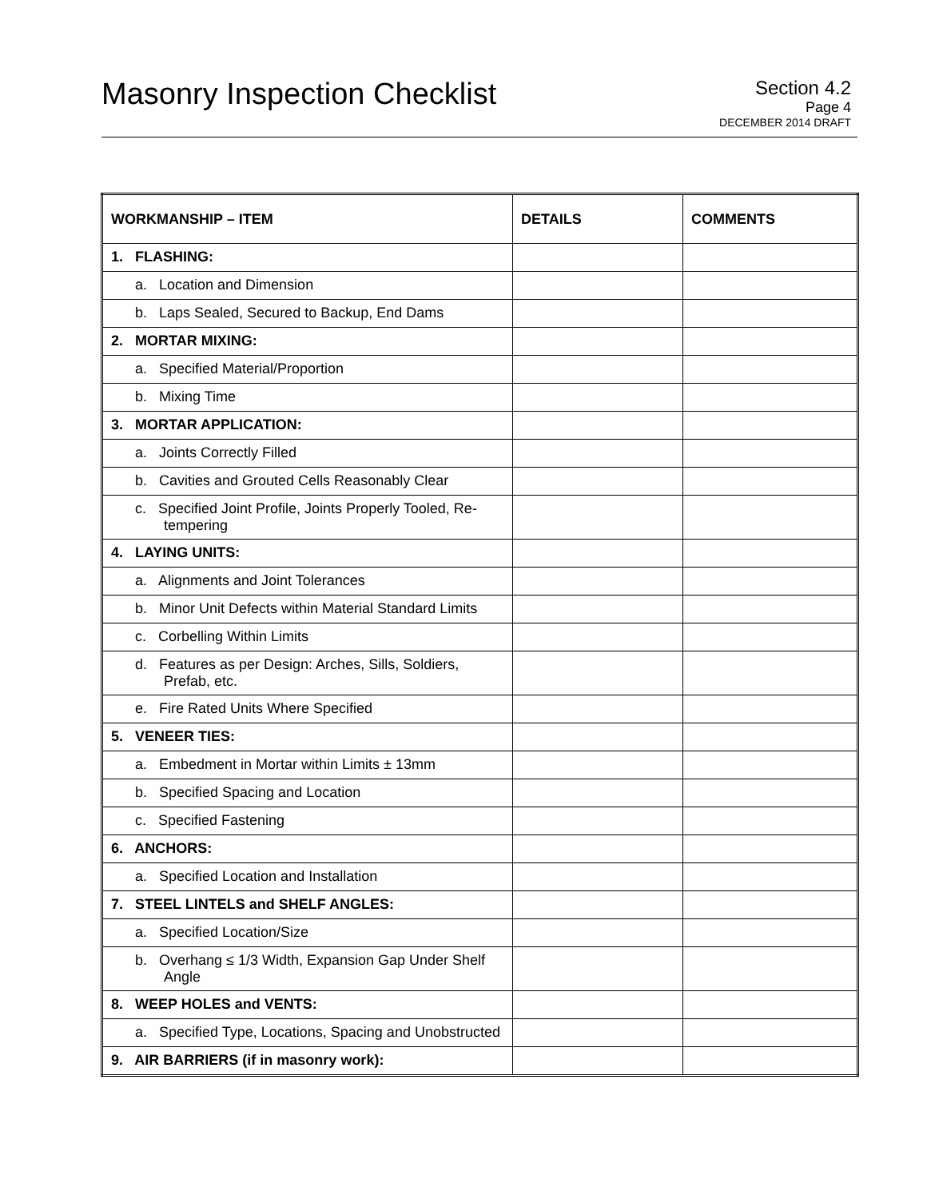Masonry Inspection Checklist
Section 4.2
Page 4
DECEMBER 2014 DRAFT
| WORKMANSHIP – ITEM | DETAILS | COMMENTS |
| --- | --- | --- |
| 1. FLASHING: | | |
| a. Location and Dimension | | |
| b. Laps Sealed, Secured to Backup, End Dams | | |
| 2. MORTAR MIXING: | | |
| a. Specified Material/Proportion | | |
| b. Mixing Time | | |
| 3. MORTAR APPLICATION: | | |
| a. Joints Correctly Filled | | |
| b. Cavities and Grouted Cells Reasonably Clear | | |
| c. Specified Joint Profile, Joints Properly Tooled, Re-tempering | | |
| 4. LAYING UNITS: | | |
| a. Alignments and Joint Tolerances | | |
| b. Minor Unit Defects within Material Standard Limits | | |
| c. Corbelling Within Limits | | |
| d. Features as per Design: Arches, Sills, Soldiers, Prefab, etc. | | |
| e. Fire Rated Units Where Specified | | |
| 5. VENEER TIES: | | |
| a. Embedment in Mortar within Limits ± 13mm | | |
| b. Specified Spacing and Location | | |
| c. Specified Fastening | | |
| 6. ANCHORS: | | |
| a. Specified Location and Installation | | |
| 7. STEEL LINTELS and SHELF ANGLES: | | |
| a. Specified Location/Size | | |
| b. Overhang ≤ 1/3 Width, Expansion Gap Under Shelf Angle | | |
| 8. WEEP HOLES and VENTS: | | |
| a. Specified Type, Locations, Spacing and Unobstructed | | |
| 9. AIR BARRIERS (if in masonry work): | | |